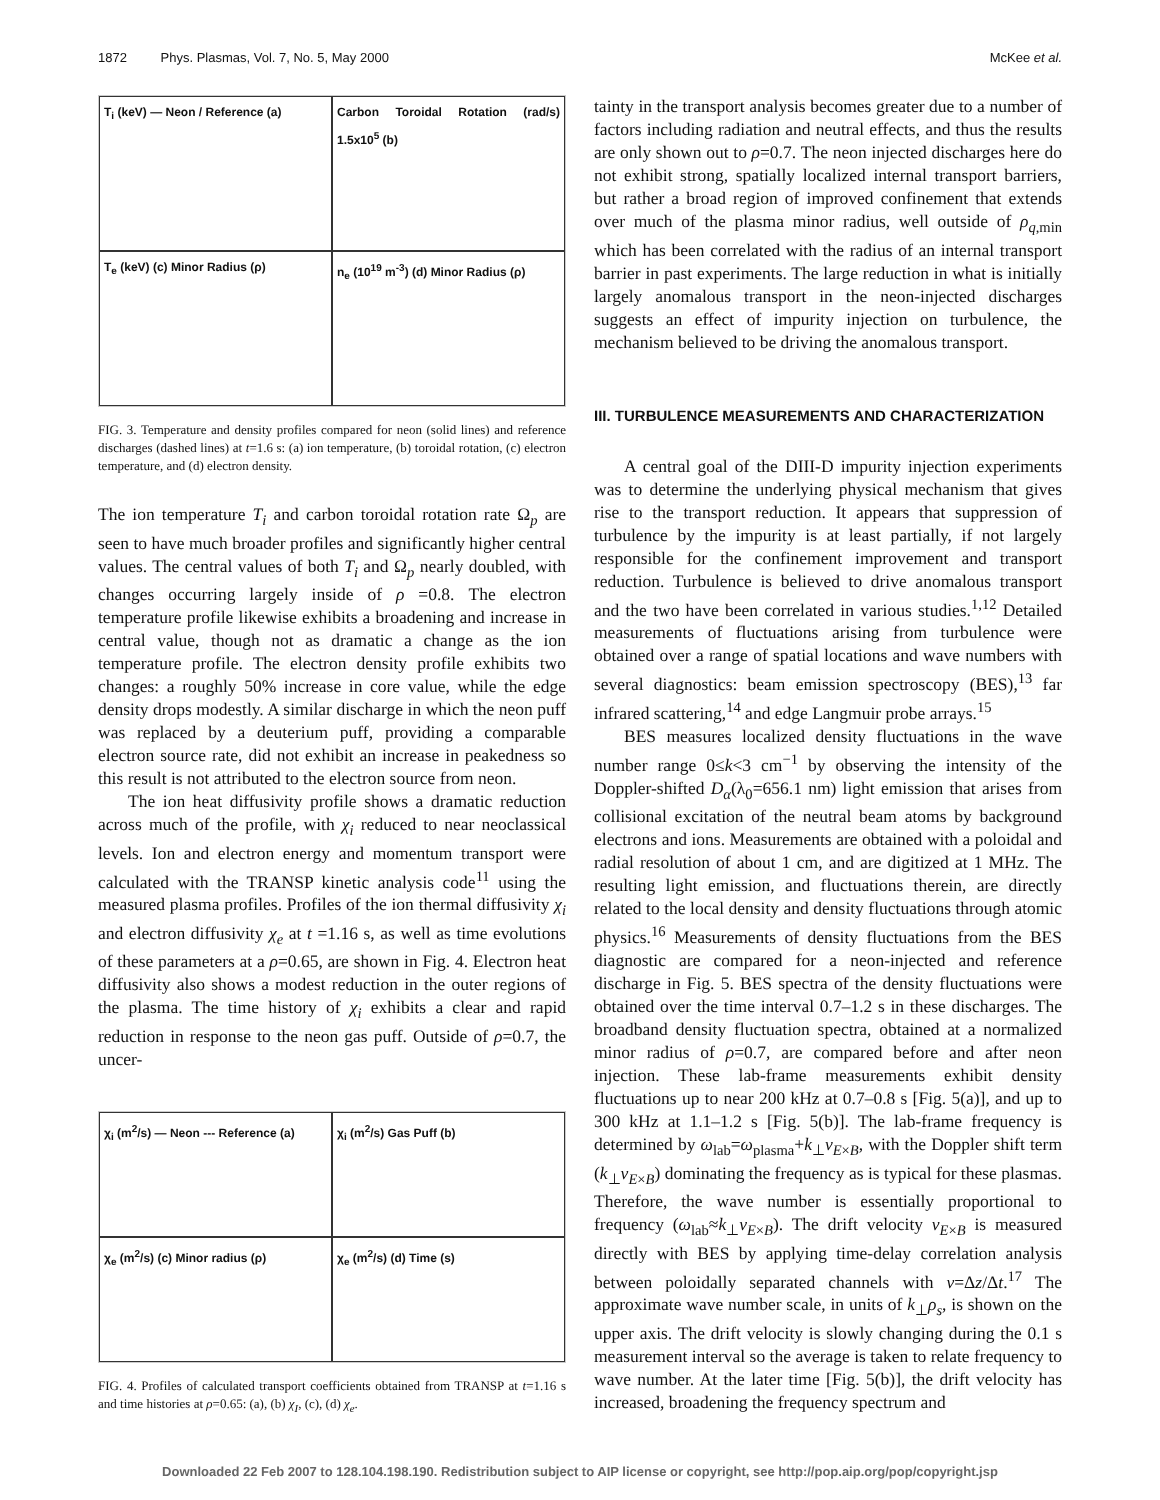1872 Phys. Plasmas, Vol. 7, No. 5, May 2000 McKee et al.
T<sub>i</sub> (keV) — Neon / Reference (a)
Carbon Toroidal Rotation (rad/s) 1.5x10<sup>5</sup> (b)
T<sub>e</sub> (keV) (c) Minor Radius (ρ)
n<sub>e</sub> (10<sup>19</sup> m<sup>-3</sup>) (d) Minor Radius (ρ)
FIG. 3. Temperature and density profiles compared for neon (solid lines) and reference discharges (dashed lines) at t=1.6 s: (a) ion temperature, (b) toroidal rotation, (c) electron temperature, and (d) electron density.
The ion temperature T<sub>i</sub> and carbon toroidal rotation rate Ω<sub>p</sub> are seen to have much broader profiles and significantly higher central values. The central values of both T<sub>i</sub> and Ω<sub>p</sub> nearly doubled, with changes occurring largely inside of ρ =0.8. The electron temperature profile likewise exhibits a broadening and increase in central value, though not as dramatic a change as the ion temperature profile. The electron density profile exhibits two changes: a roughly 50% increase in core value, while the edge density drops modestly. A similar discharge in which the neon puff was replaced by a deuterium puff, providing a comparable electron source rate, did not exhibit an increase in peakedness so this result is not attributed to the electron source from neon.
The ion heat diffusivity profile shows a dramatic reduction across much of the profile, with χ<sub>i</sub> reduced to near neoclassical levels. Ion and electron energy and momentum transport were calculated with the TRANSP kinetic analysis code<sup>11</sup> using the measured plasma profiles. Profiles of the ion thermal diffusivity χ<sub>i</sub> and electron diffusivity χ<sub>e</sub> at t =1.16 s, as well as time evolutions of these parameters at a ρ=0.65, are shown in Fig. 4. Electron heat diffusivity also shows a modest reduction in the outer regions of the plasma. The time history of χ<sub>i</sub> exhibits a clear and rapid reduction in response to the neon gas puff. Outside of ρ=0.7, the uncer-
χ<sub>i</sub> (m<sup>2</sup>/s) — Neon --- Reference (a)
χ<sub>i</sub> (m<sup>2</sup>/s) Gas Puff (b)
χ<sub>e</sub> (m<sup>2</sup>/s) (c) Minor radius (ρ)
χ<sub>e</sub> (m<sup>2</sup>/s) (d) Time (s)
FIG. 4. Profiles of calculated transport coefficients obtained from TRANSP at t=1.16 s and time histories at ρ=0.65: (a), (b) χ<sub>I</sub>, (c), (d) χ<sub>e</sub>.
tainty in the transport analysis becomes greater due to a number of factors including radiation and neutral effects, and thus the results are only shown out to ρ=0.7. The neon injected discharges here do not exhibit strong, spatially localized internal transport barriers, but rather a broad region of improved confinement that extends over much of the plasma minor radius, well outside of ρ<sub>q,min</sub> which has been correlated with the radius of an internal transport barrier in past experiments. The large reduction in what is initially largely anomalous transport in the neon-injected discharges suggests an effect of impurity injection on turbulence, the mechanism believed to be driving the anomalous transport.
III. TURBULENCE MEASUREMENTS AND CHARACTERIZATION
A central goal of the DIII-D impurity injection experiments was to determine the underlying physical mechanism that gives rise to the transport reduction. It appears that suppression of turbulence by the impurity is at least partially, if not largely responsible for the confinement improvement and transport reduction. Turbulence is believed to drive anomalous transport and the two have been correlated in various studies.<sup>1,12</sup> Detailed measurements of fluctuations arising from turbulence were obtained over a range of spatial locations and wave numbers with several diagnostics: beam emission spectroscopy (BES),<sup>13</sup> far infrared scattering,<sup>14</sup> and edge Langmuir probe arrays.<sup>15</sup>
BES measures localized density fluctuations in the wave number range 0≤k<3 cm<sup>−1</sup> by observing the intensity of the Doppler-shifted D<sub>α</sub>(λ<sub>0</sub>=656.1 nm) light emission that arises from collisional excitation of the neutral beam atoms by background electrons and ions. Measurements are obtained with a poloidal and radial resolution of about 1 cm, and are digitized at 1 MHz. The resulting light emission, and fluctuations therein, are directly related to the local density and density fluctuations through atomic physics.<sup>16</sup> Measurements of density fluctuations from the BES diagnostic are compared for a neon-injected and reference discharge in Fig. 5. BES spectra of the density fluctuations were obtained over the time interval 0.7–1.2 s in these discharges. The broadband density fluctuation spectra, obtained at a normalized minor radius of ρ=0.7, are compared before and after neon injection. These lab-frame measurements exhibit density fluctuations up to near 200 kHz at 0.7–0.8 s [Fig. 5(a)], and up to 300 kHz at 1.1–1.2 s [Fig. 5(b)]. The lab-frame frequency is determined by ω<sub>lab</sub>=ω<sub>plasma</sub>+k<sub>⊥</sub>v<sub>E×B</sub>, with the Doppler shift term (k<sub>⊥</sub>v<sub>E×B</sub>) dominating the frequency as is typical for these plasmas. Therefore, the wave number is essentially proportional to frequency (ω<sub>lab</sub>≈k<sub>⊥</sub>v<sub>E×B</sub>). The drift velocity v<sub>E×B</sub> is measured directly with BES by applying time-delay correlation analysis between poloidally separated channels with v=Δz/Δt.<sup>17</sup> The approximate wave number scale, in units of k<sub>⊥</sub>ρ<sub>s</sub>, is shown on the upper axis. The drift velocity is slowly changing during the 0.1 s measurement interval so the average is taken to relate frequency to wave number. At the later time [Fig. 5(b)], the drift velocity has increased, broadening the frequency spectrum and
Downloaded 22 Feb 2007 to 128.104.198.190. Redistribution subject to AIP license or copyright, see http://pop.aip.org/pop/copyright.jsp